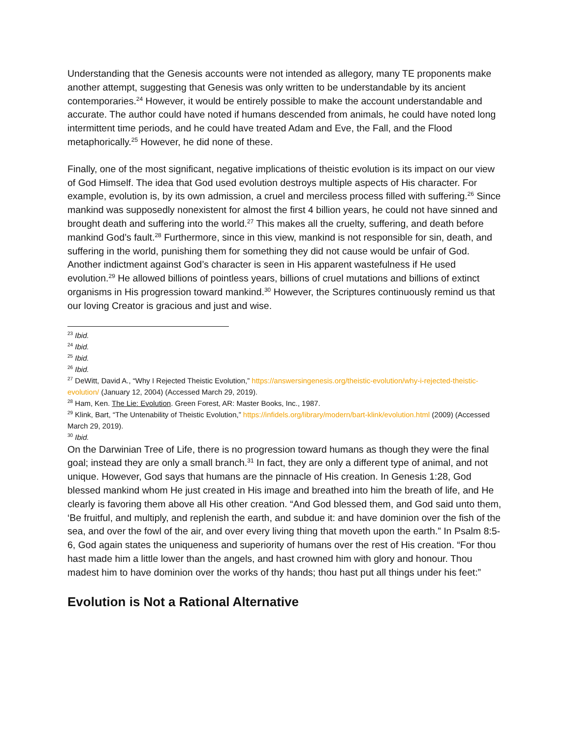Understanding that the Genesis accounts were not intended as allegory, many TE proponents make another attempt, suggesting that Genesis was only written to be understandable by its ancient contemporaries.<sup>24</sup> However, it would be entirely possible to make the account understandable and accurate. The author could have noted if humans descended from animals, he could have noted long intermittent time periods, and he could have treated Adam and Eve, the Fall, and the Flood metaphorically.<sup>25</sup> However, he did none of these.
Finally, one of the most significant, negative implications of theistic evolution is its impact on our view of God Himself. The idea that God used evolution destroys multiple aspects of His character. For example, evolution is, by its own admission, a cruel and merciless process filled with suffering.<sup>26</sup> Since mankind was supposedly nonexistent for almost the first 4 billion years, he could not have sinned and brought death and suffering into the world.<sup>27</sup> This makes all the cruelty, suffering, and death before mankind God’s fault.<sup>28</sup> Furthermore, since in this view, mankind is not responsible for sin, death, and suffering in the world, punishing them for something they did not cause would be unfair of God. Another indictment against God’s character is seen in His apparent wastefulness if He used evolution.<sup>29</sup> He allowed billions of pointless years, billions of cruel mutations and billions of extinct organisms in His progression toward mankind.<sup>30</sup> However, the Scriptures continuously remind us that our loving Creator is gracious and just and wise.
<sup>23</sup> Ibid.
<sup>24</sup> Ibid.
<sup>25</sup> Ibid.
<sup>26</sup> Ibid.
<sup>27</sup> DeWitt, David A., “Why I Rejected Theistic Evolution,” https://answersingenesis.org/theistic-evolution/why-i-rejected-theistic-evolution/ (January 12, 2004) (Accessed March 29, 2019).
<sup>28</sup> Ham, Ken. The Lie: Evolution. Green Forest, AR: Master Books, Inc., 1987.
<sup>29</sup> Klink, Bart, “The Untenability of Theistic Evolution,” https://infidels.org/library/modern/bart-klink/evolution.html (2009) (Accessed March 29, 2019).
<sup>30</sup> Ibid.
On the Darwinian Tree of Life, there is no progression toward humans as though they were the final goal; instead they are only a small branch.<sup>31</sup> In fact, they are only a different type of animal, and not unique. However, God says that humans are the pinnacle of His creation. In Genesis 1:28, God blessed mankind whom He just created in His image and breathed into him the breath of life, and He clearly is favoring them above all His other creation. “And God blessed them, and God said unto them, ‘Be fruitful, and multiply, and replenish the earth, and subdue it: and have dominion over the fish of the sea, and over the fowl of the air, and over every living thing that moveth upon the earth.” In Psalm 8:5-6, God again states the uniqueness and superiority of humans over the rest of His creation. “For thou hast made him a little lower than the angels, and hast crowned him with glory and honour. Thou madest him to have dominion over the works of thy hands; thou hast put all things under his feet:”
Evolution is Not a Rational Alternative